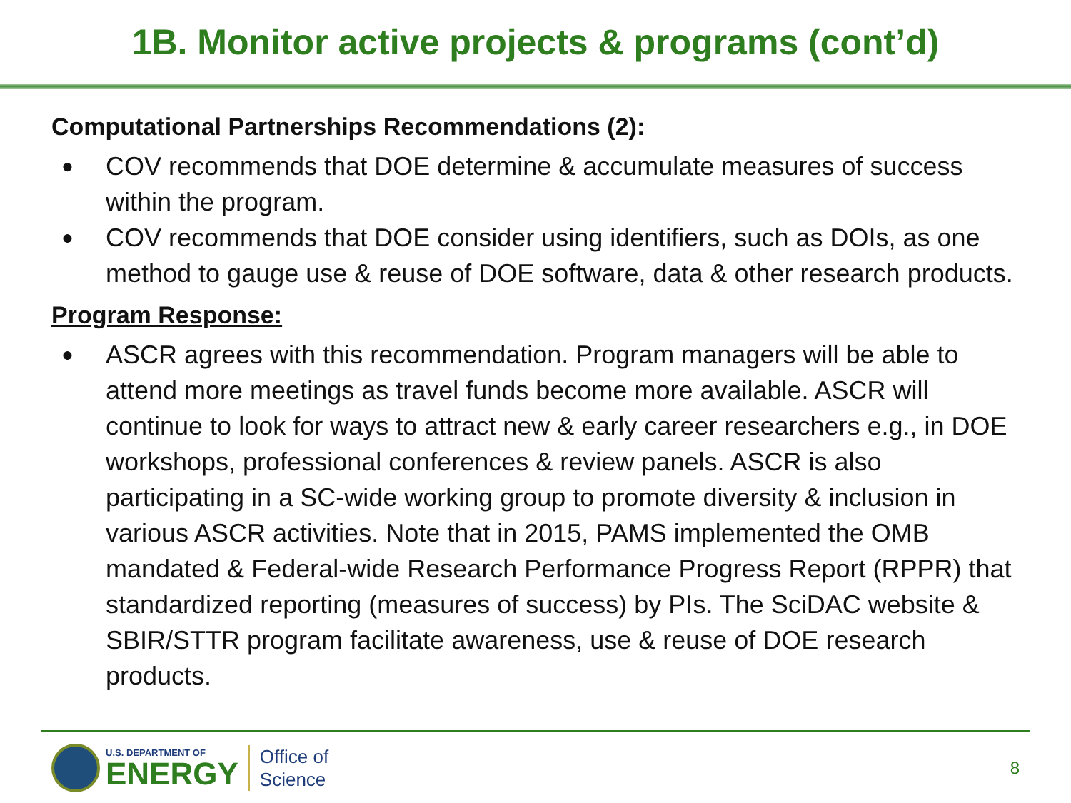1B. Monitor active projects & programs (cont’d)
Computational Partnerships Recommendations (2):
● COV recommends that DOE determine & accumulate measures of success within the program.
● COV recommends that DOE consider using identifiers, such as DOIs, as one method to gauge use & reuse of DOE software, data & other research products.
Program Response:
● ASCR agrees with this recommendation. Program managers will be able to attend more meetings as travel funds become more available. ASCR will continue to look for ways to attract new & early career researchers e.g., in DOE workshops, professional conferences & review panels. ASCR is also participating in a SC-wide working group to promote diversity & inclusion in various ASCR activities. Note that in 2015, PAMS implemented the OMB mandated & Federal-wide Research Performance Progress Report (RPPR) that standardized reporting (measures of success) by PIs. The SciDAC website & SBIR/STTR program facilitate awareness, use & reuse of DOE research products.
U.S. DEPARTMENT OF
ENERGY
Office of
Science
8